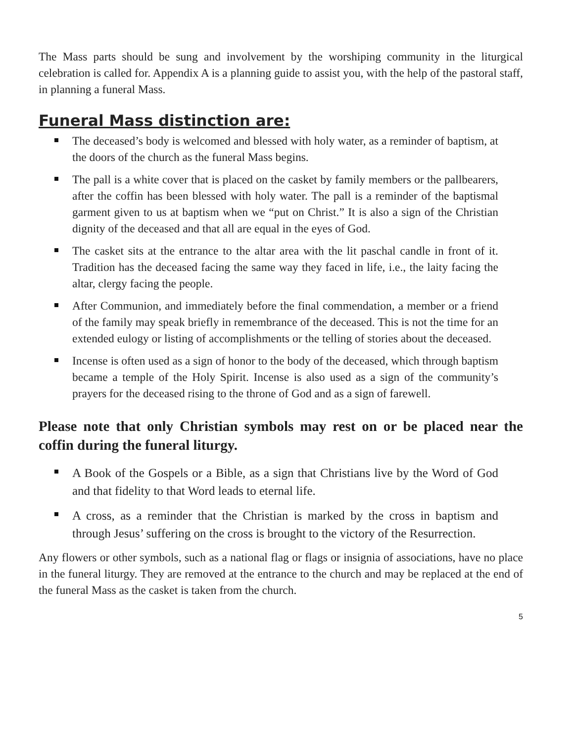The Mass parts should be sung and involvement by the worshiping community in the liturgical celebration is called for. Appendix A is a planning guide to assist you, with the help of the pastoral staff, in planning a funeral Mass.
Funeral Mass distinction are:
The deceased’s body is welcomed and blessed with holy water, as a reminder of baptism, at the doors of the church as the funeral Mass begins.
The pall is a white cover that is placed on the casket by family members or the pallbearers, after the coffin has been blessed with holy water. The pall is a reminder of the baptismal garment given to us at baptism when we “put on Christ.” It is also a sign of the Christian dignity of the deceased and that all are equal in the eyes of God.
The casket sits at the entrance to the altar area with the lit paschal candle in front of it. Tradition has the deceased facing the same way they faced in life, i.e., the laity facing the altar, clergy facing the people.
After Communion, and immediately before the final commendation, a member or a friend of the family may speak briefly in remembrance of the deceased. This is not the time for an extended eulogy or listing of accomplishments or the telling of stories about the deceased.
Incense is often used as a sign of honor to the body of the deceased, which through baptism became a temple of the Holy Spirit. Incense is also used as a sign of the community’s prayers for the deceased rising to the throne of God and as a sign of farewell.
Please note that only Christian symbols may rest on or be placed near the coffin during the funeral liturgy.
A Book of the Gospels or a Bible, as a sign that Christians live by the Word of God and that fidelity to that Word leads to eternal life.
A cross, as a reminder that the Christian is marked by the cross in baptism and through Jesus’ suffering on the cross is brought to the victory of the Resurrection.
Any flowers or other symbols, such as a national flag or flags or insignia of associations, have no place in the funeral liturgy. They are removed at the entrance to the church and may be replaced at the end of the funeral Mass as the casket is taken from the church.
5